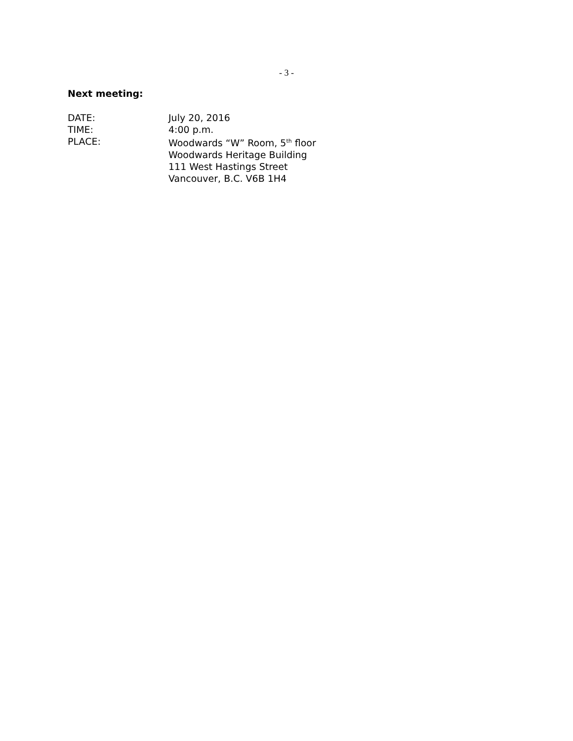- 3 -
Next meeting:
DATE: July 20, 2016
TIME: 4:00 p.m.
PLACE: Woodwards “W” Room, 5<sup>th</sup> floor
Woodwards Heritage Building
111 West Hastings Street
Vancouver, B.C. V6B 1H4